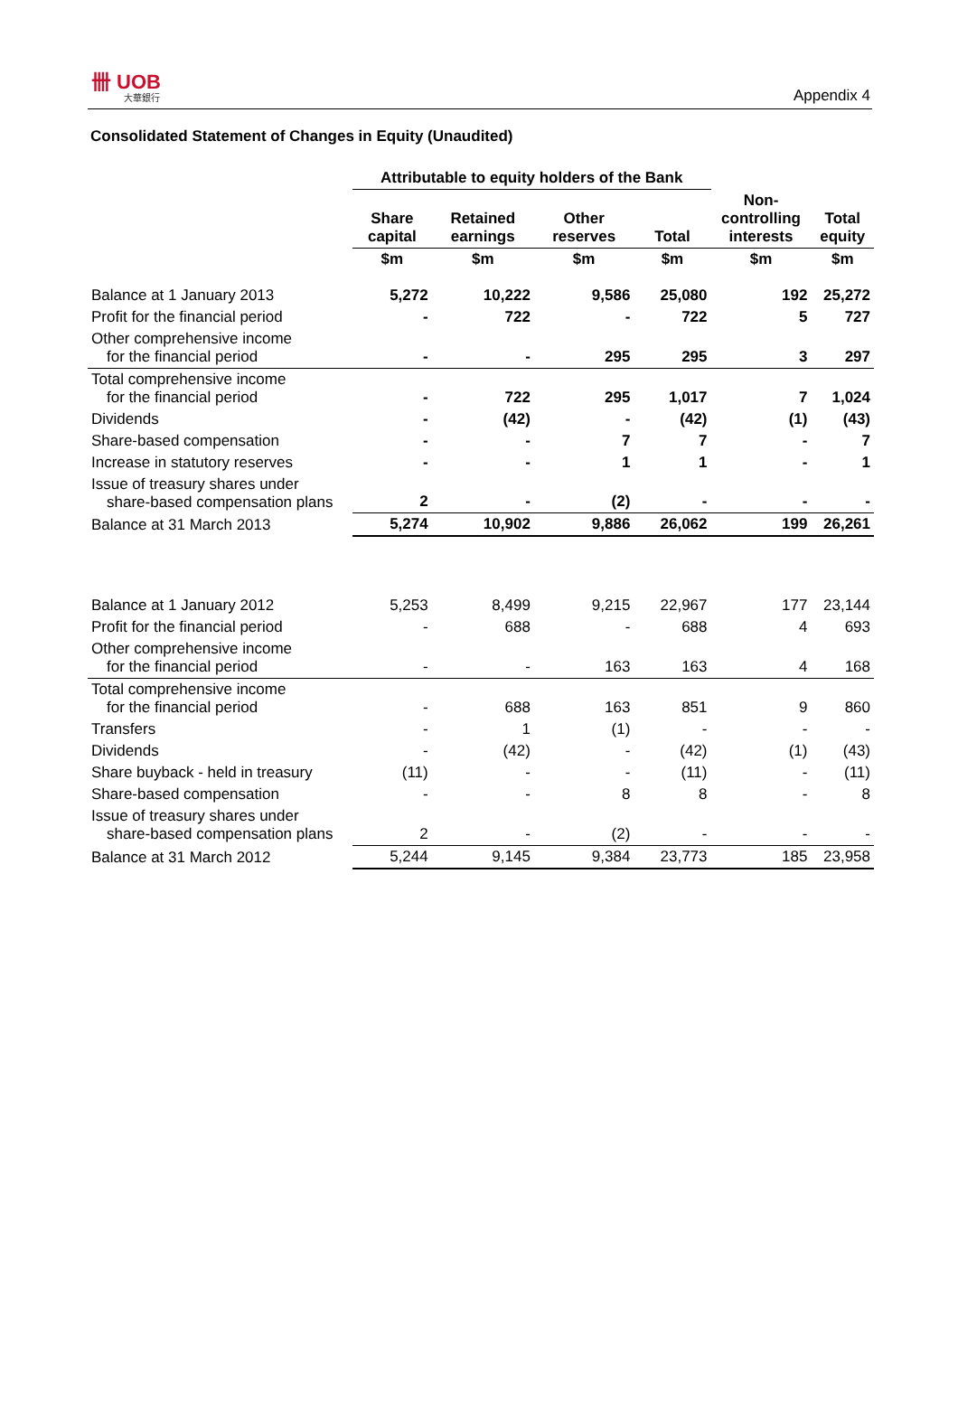卌 UOB
大華銀行
Appendix 4
Consolidated Statement of Changes in Equity (Unaudited)
| | Attributable to equity holders of the Bank | | | | | |
| --- | --- | --- | --- | --- | --- | --- |
| | Share capital | Retained earnings | Other reserves | Total | Non- controlling interests | Total equity |
| | $m | $m | $m | $m | $m | $m |
| Balance at 1 January 2013 | 5,272 | 10,222 | 9,586 | 25,080 | 192 | 25,272 |
| Profit for the financial period | - | 722 | - | 722 | 5 | 727 |
| Other comprehensive income for the financial period | - | - | 295 | 295 | 3 | 297 |
| Total comprehensive income for the financial period | - | 722 | 295 | 1,017 | 7 | 1,024 |
| Dividends | - | (42) | - | (42) | (1) | (43) |
| Share-based compensation | - | - | 7 | 7 | - | 7 |
| Increase in statutory reserves | - | - | 1 | 1 | - | 1 |
| Issue of treasury shares under share-based compensation plans | 2 | - | (2) | - | - | - |
| Balance at 31 March 2013 | 5,274 | 10,902 | 9,886 | 26,062 | 199 | 26,261 |
| Balance at 1 January 2012 | 5,253 | 8,499 | 9,215 | 22,967 | 177 | 23,144 |
| Profit for the financial period | - | 688 | - | 688 | 4 | 693 |
| Other comprehensive income for the financial period | - | - | 163 | 163 | 4 | 168 |
| Total comprehensive income for the financial period | - | 688 | 163 | 851 | 9 | 860 |
| Transfers | - | 1 | (1) | - | - | - |
| Dividends | - | (42) | - | (42) | (1) | (43) |
| Share buyback - held in treasury | (11) | - | - | (11) | - | (11) |
| Share-based compensation | - | - | 8 | 8 | - | 8 |
| Issue of treasury shares under share-based compensation plans | 2 | - | (2) | - | - | - |
| Balance at 31 March 2012 | 5,244 | 9,145 | 9,384 | 23,773 | 185 | 23,958 |